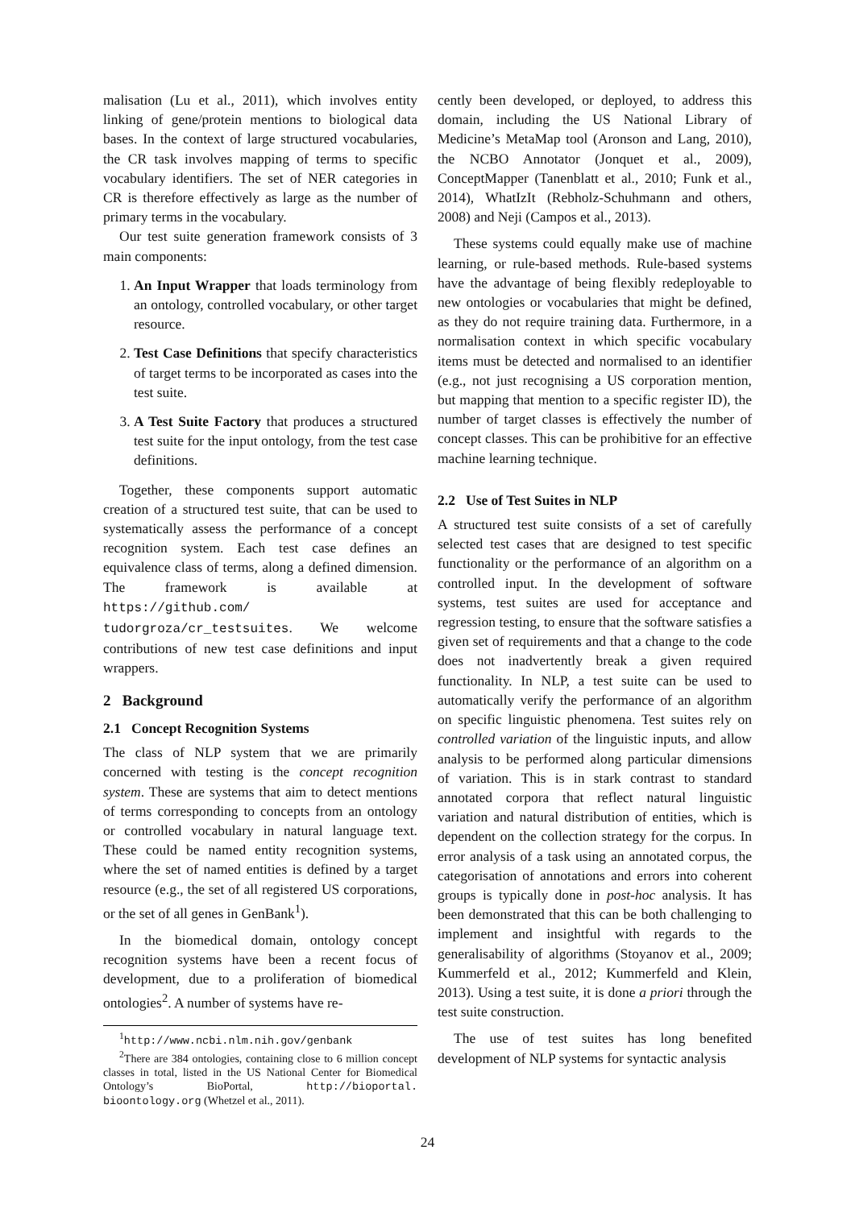malisation (Lu et al., 2011), which involves entity linking of gene/protein mentions to biological data bases. In the context of large structured vocabularies, the CR task involves mapping of terms to specific vocabulary identifiers. The set of NER categories in CR is therefore effectively as large as the number of primary terms in the vocabulary.
Our test suite generation framework consists of 3 main components:
1. An Input Wrapper that loads terminology from an ontology, controlled vocabulary, or other target resource.
2. Test Case Definitions that specify characteristics of target terms to be incorporated as cases into the test suite.
3. A Test Suite Factory that produces a structured test suite for the input ontology, from the test case definitions.
Together, these components support automatic creation of a structured test suite, that can be used to systematically assess the performance of a concept recognition system. Each test case defines an equivalence class of terms, along a defined dimension. The framework is available at https://github.com/ tudorgroza/cr_testsuites. We welcome contributions of new test case definitions and input wrappers.
2 Background
2.1 Concept Recognition Systems
The class of NLP system that we are primarily concerned with testing is the concept recognition system. These are systems that aim to detect mentions of terms corresponding to concepts from an ontology or controlled vocabulary in natural language text. These could be named entity recognition systems, where the set of named entities is defined by a target resource (e.g., the set of all registered US corporations, or the set of all genes in GenBank<sup>1</sup>).
In the biomedical domain, ontology concept recognition systems have been a recent focus of development, due to a proliferation of biomedical ontologies<sup>2</sup>. A number of systems have re-
<sup>1</sup> http://www.ncbi.nlm.nih.gov/genbank
<sup>2</sup> There are 384 ontologies, containing close to 6 million concept classes in total, listed in the US National Center for Biomedical Ontology’s BioPortal, http://bioportal. bioontology.org (Whetzel et al., 2011).
cently been developed, or deployed, to address this domain, including the US National Library of Medicine’s MetaMap tool (Aronson and Lang, 2010), the NCBO Annotator (Jonquet et al., 2009), ConceptMapper (Tanenblatt et al., 2010; Funk et al., 2014), WhatIzIt (Rebholz-Schuhmann and others, 2008) and Neji (Campos et al., 2013).
These systems could equally make use of machine learning, or rule-based methods. Rule-based systems have the advantage of being flexibly redeployable to new ontologies or vocabularies that might be defined, as they do not require training data. Furthermore, in a normalisation context in which specific vocabulary items must be detected and normalised to an identifier (e.g., not just recognising a US corporation mention, but mapping that mention to a specific register ID), the number of target classes is effectively the number of concept classes. This can be prohibitive for an effective machine learning technique.
2.2 Use of Test Suites in NLP
A structured test suite consists of a set of carefully selected test cases that are designed to test specific functionality or the performance of an algorithm on a controlled input. In the development of software systems, test suites are used for acceptance and regression testing, to ensure that the software satisfies a given set of requirements and that a change to the code does not inadvertently break a given required functionality. In NLP, a test suite can be used to automatically verify the performance of an algorithm on specific linguistic phenomena. Test suites rely on controlled variation of the linguistic inputs, and allow analysis to be performed along particular dimensions of variation. This is in stark contrast to standard annotated corpora that reflect natural linguistic variation and natural distribution of entities, which is dependent on the collection strategy for the corpus. In error analysis of a task using an annotated corpus, the categorisation of annotations and errors into coherent groups is typically done in post-hoc analysis. It has been demonstrated that this can be both challenging to implement and insightful with regards to the generalisability of algorithms (Stoyanov et al., 2009; Kummerfeld et al., 2012; Kummerfeld and Klein, 2013). Using a test suite, it is done a priori through the test suite construction.
The use of test suites has long benefited development of NLP systems for syntactic analysis
24